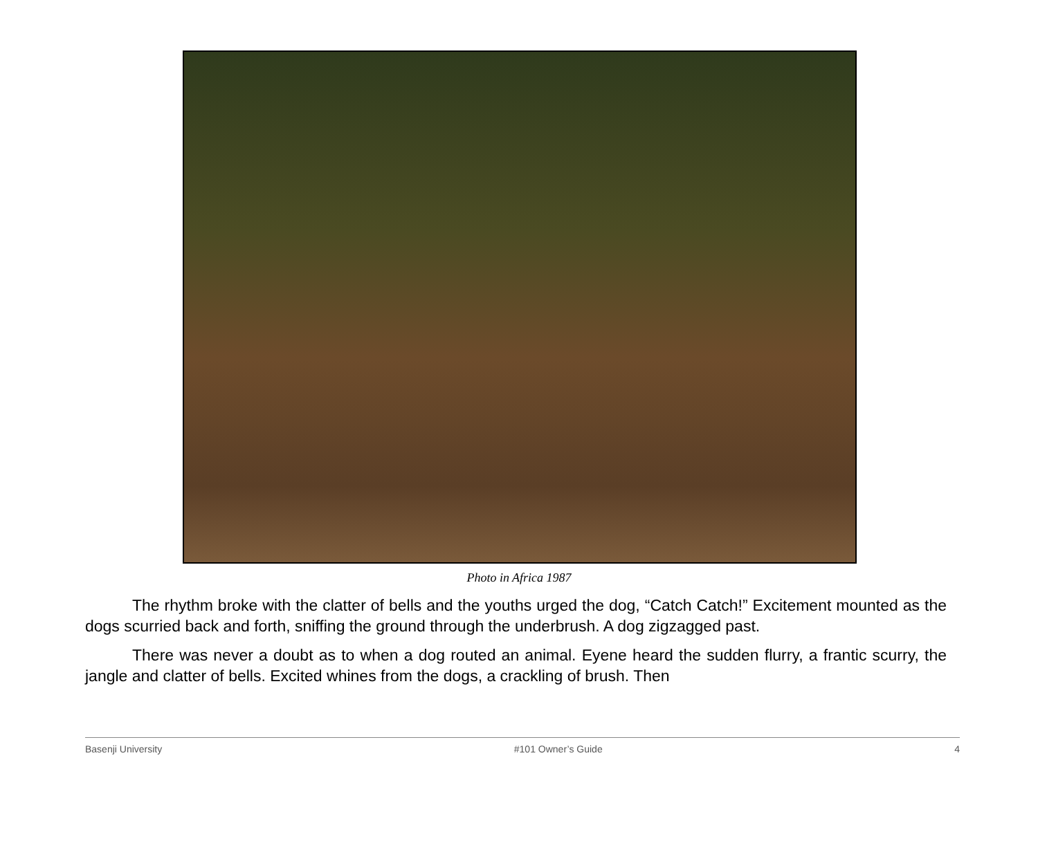Photo in Africa 1987
The rhythm broke with the clatter of bells and the youths urged the dog, “Catch Catch!” Excitement mounted as the dogs scurried back and forth, sniffing the ground through the underbrush. A dog zigzagged past.
There was never a doubt as to when a dog routed an animal. Eyene heard the sudden flurry, a frantic scurry, the jangle and clatter of bells. Excited whines from the dogs, a crackling of brush. Then
Basenji University #101 Owner’s Guide 4